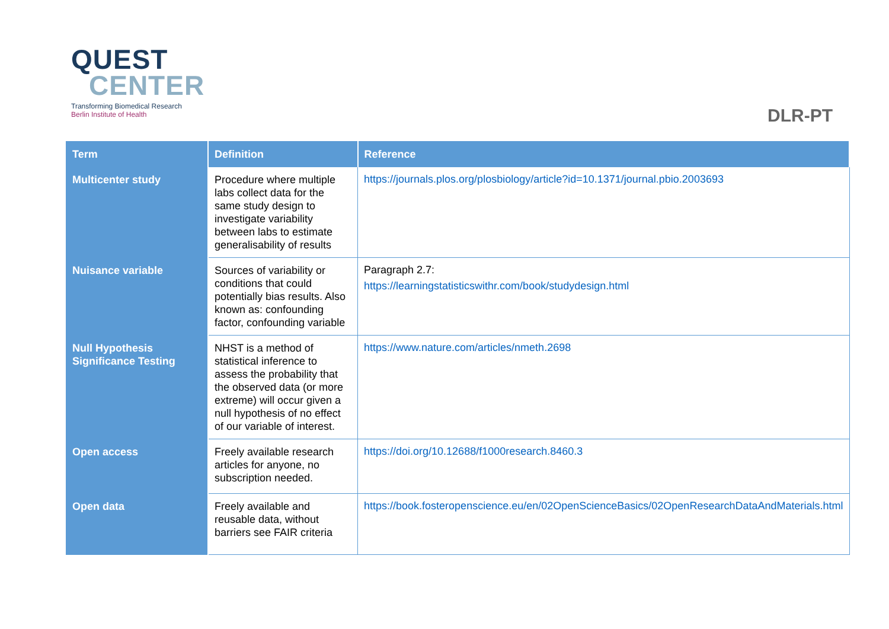QUEST
CENTER
Transforming Biomedical Research
Berlin Institute of Health
DLR-PT
| Term | Definition | Reference |
| --- | --- | --- |
| Multicenter study | Procedure where multiple labs collect data for the same study design to investigate variability between labs to estimate generalisability of results | https://journals.plos.org/plosbiology/article?id=10.1371/journal.pbio.2003693 |
| Nuisance variable | Sources of variability or conditions that could potentially bias results. Also known as: confounding factor, confounding variable | Paragraph 2.7: https://learningstatisticswithr.com/book/studydesign.html |
| Null Hypothesis Significance Testing | NHST is a method of statistical inference to assess the probability that the observed data (or more extreme) will occur given a null hypothesis of no effect of our variable of interest. | https://www.nature.com/articles/nmeth.2698 |
| Open access | Freely available research articles for anyone, no subscription needed. | https://doi.org/10.12688/f1000research.8460.3 |
| Open data | Freely available and reusable data, without barriers see FAIR criteria | https://book.fosteropenscience.eu/en/02OpenScienceBasics/02OpenResearchDataAndMaterials.html |